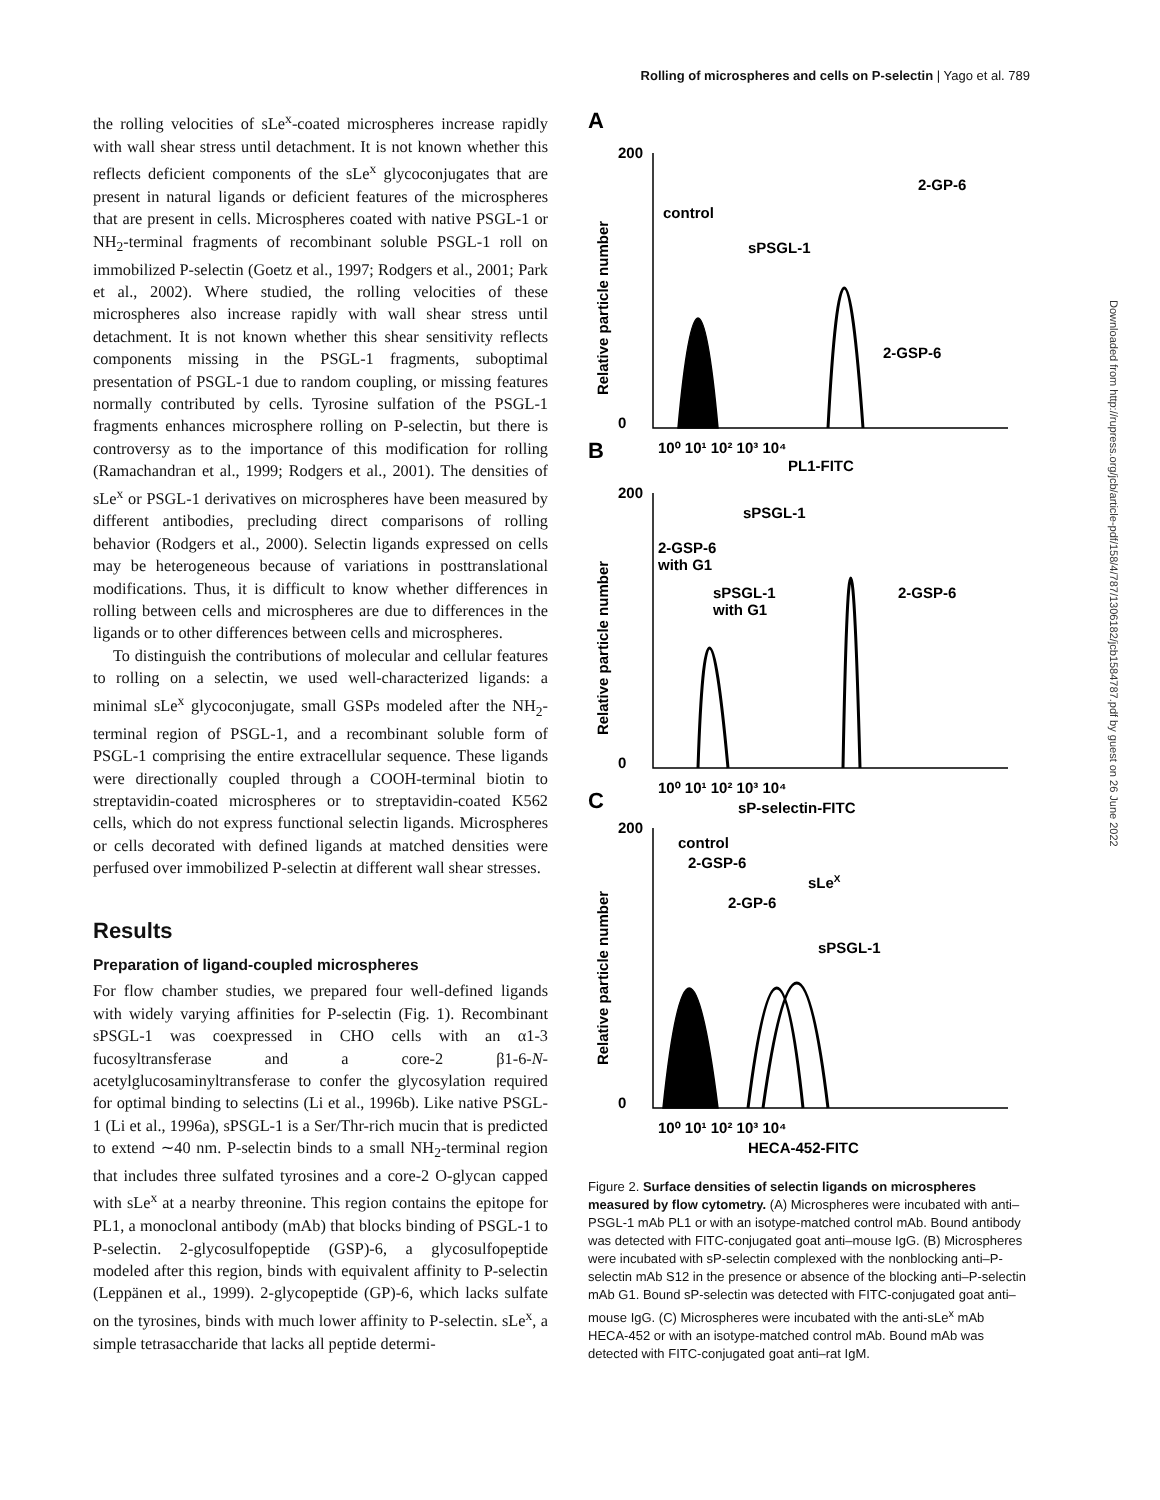Rolling of microspheres and cells on P-selectin | Yago et al. 789
Downloaded from http://rupress.org/jcb/article-pdf/158/4/787/1306182/jcb1584787.pdf by guest on 26 June 2022
the rolling velocities of sLe<sup>x</sup>-coated microspheres increase rapidly with wall shear stress until detachment. It is not known whether this reflects deficient components of the sLe<sup>x</sup> glycoconjugates that are present in natural ligands or deficient features of the microspheres that are present in cells. Microspheres coated with native PSGL-1 or NH<sub>2</sub>-terminal fragments of recombinant soluble PSGL-1 roll on immobilized P-selectin (Goetz et al., 1997; Rodgers et al., 2001; Park et al., 2002). Where studied, the rolling velocities of these microspheres also increase rapidly with wall shear stress until detachment. It is not known whether this shear sensitivity reflects components missing in the PSGL-1 fragments, suboptimal presentation of PSGL-1 due to random coupling, or missing features normally contributed by cells. Tyrosine sulfation of the PSGL-1 fragments enhances microsphere rolling on P-selectin, but there is controversy as to the importance of this modification for rolling (Ramachandran et al., 1999; Rodgers et al., 2001). The densities of sLe<sup>x</sup> or PSGL-1 derivatives on microspheres have been measured by different antibodies, precluding direct comparisons of rolling behavior (Rodgers et al., 2000). Selectin ligands expressed on cells may be heterogeneous because of variations in posttranslational modifications. Thus, it is difficult to know whether differences in rolling between cells and microspheres are due to differences in the ligands or to other differences between cells and microspheres.
To distinguish the contributions of molecular and cellular features to rolling on a selectin, we used well-characterized ligands: a minimal sLe<sup>x</sup> glycoconjugate, small GSPs modeled after the NH<sub>2</sub>-terminal region of PSGL-1, and a recombinant soluble form of PSGL-1 comprising the entire extracellular sequence. These ligands were directionally coupled through a COOH-terminal biotin to streptavidin-coated microspheres or to streptavidin-coated K562 cells, which do not express functional selectin ligands. Microspheres or cells decorated with defined ligands at matched densities were perfused over immobilized P-selectin at different wall shear stresses.
Results
Preparation of ligand-coupled microspheres
For flow chamber studies, we prepared four well-defined ligands with widely varying affinities for P-selectin (Fig. 1). Recombinant sPSGL-1 was coexpressed in CHO cells with an α1-3 fucosyltransferase and a core-2 β1-6-N-acetylglucosaminyltransferase to confer the glycosylation required for optimal binding to selectins (Li et al., 1996b). Like native PSGL-1 (Li et al., 1996a), sPSGL-1 is a Ser/Thr-rich mucin that is predicted to extend ∼40 nm. P-selectin binds to a small NH<sub>2</sub>-terminal region that includes three sulfated tyrosines and a core-2 O-glycan capped with sLe<sup>x</sup> at a nearby threonine. This region contains the epitope for PL1, a monoclonal antibody (mAb) that blocks binding of PSGL-1 to P-selectin. 2-glycosulfopeptide (GSP)-6, a glycosulfopeptide modeled after this region, binds with equivalent affinity to P-selectin (Leppänen et al., 1999). 2-glycopeptide (GP)-6, which lacks sulfate on the tyrosines, binds with much lower affinity to P-selectin. sLe<sup>x</sup>, a simple tetrasaccharide that lacks all peptide determi-
A
B
C
200
0
10⁰ 10¹ 10² 10³ 10⁴
PL1-FITC
control
sPSGL-1
2-GP-6
2-GSP-6
200
0
10⁰ 10¹ 10² 10³ 10⁴
sP-selectin-FITC
sPSGL-1
2-GSP-6
with G1
sPSGL-1
with G1
2-GSP-6
200
0
10⁰ 10¹ 10² 10³ 10⁴
HECA-452-FITC
control
2-GSP-6
2-GP-6
sLeX
sPSGL-1
Relative particle number
Relative particle number
Relative particle number
Figure 2. Surface densities of selectin ligands on microspheres measured by flow cytometry. (A) Microspheres were incubated with anti–PSGL-1 mAb PL1 or with an isotype-matched control mAb. Bound antibody was detected with FITC-conjugated goat anti–mouse IgG. (B) Microspheres were incubated with sP-selectin complexed with the nonblocking anti–P-selectin mAb S12 in the presence or absence of the blocking anti–P-selectin mAb G1. Bound sP-selectin was detected with FITC-conjugated goat anti–mouse IgG. (C) Microspheres were incubated with the anti-sLe<sup>x</sup> mAb HECA-452 or with an isotype-matched control mAb. Bound mAb was detected with FITC-conjugated goat anti–rat IgM.